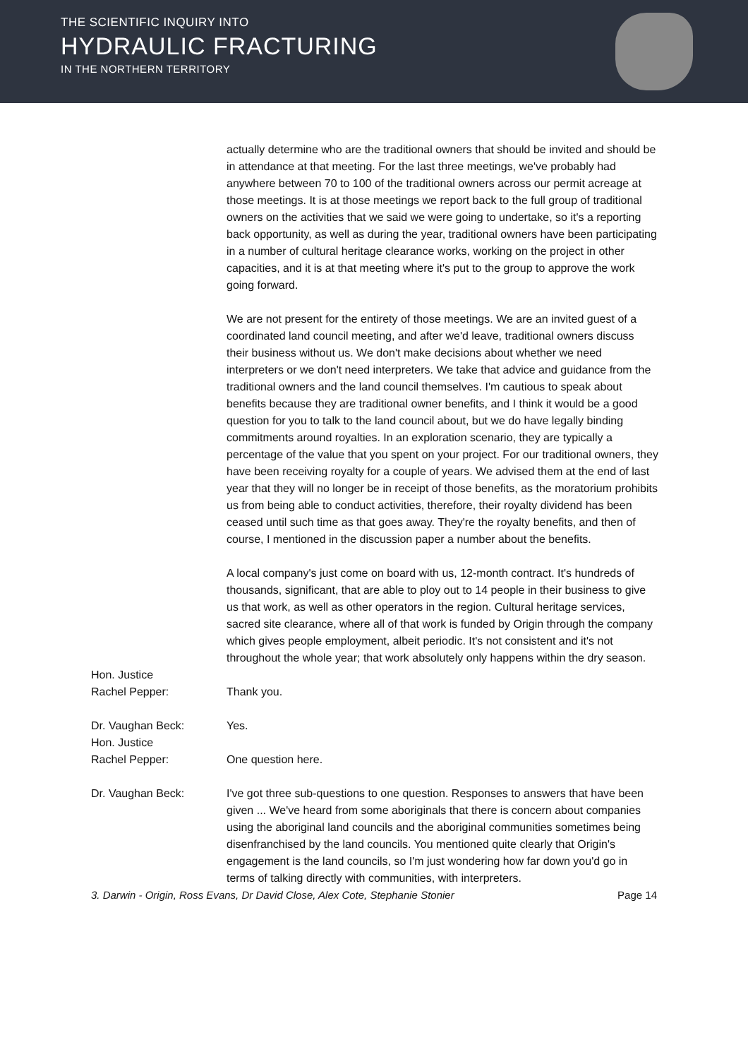THE SCIENTIFIC INQUIRY INTO
HYDRAULIC FRACTURING
IN THE NORTHERN TERRITORY
actually determine who are the traditional owners that should be invited and should be in attendance at that meeting. For the last three meetings, we've probably had anywhere between 70 to 100 of the traditional owners across our permit acreage at those meetings. It is at those meetings we report back to the full group of traditional owners on the activities that we said we were going to undertake, so it's a reporting back opportunity, as well as during the year, traditional owners have been participating in a number of cultural heritage clearance works, working on the project in other capacities, and it is at that meeting where it's put to the group to approve the work going forward.
We are not present for the entirety of those meetings. We are an invited guest of a coordinated land council meeting, and after we'd leave, traditional owners discuss their business without us. We don't make decisions about whether we need interpreters or we don't need interpreters. We take that advice and guidance from the traditional owners and the land council themselves. I'm cautious to speak about benefits because they are traditional owner benefits, and I think it would be a good question for you to talk to the land council about, but we do have legally binding commitments around royalties. In an exploration scenario, they are typically a percentage of the value that you spent on your project. For our traditional owners, they have been receiving royalty for a couple of years. We advised them at the end of last year that they will no longer be in receipt of those benefits, as the moratorium prohibits us from being able to conduct activities, therefore, their royalty dividend has been ceased until such time as that goes away. They're the royalty benefits, and then of course, I mentioned in the discussion paper a number about the benefits.
A local company's just come on board with us, 12-month contract. It's hundreds of thousands, significant, that are able to ploy out to 14 people in their business to give us that work, as well as other operators in the region. Cultural heritage services, sacred site clearance, where all of that work is funded by Origin through the company which gives people employment, albeit periodic. It's not consistent and it's not throughout the whole year; that work absolutely only happens within the dry season.
Hon. Justice
Rachel Pepper:
Thank you.
Dr. Vaughan Beck: Yes.
Hon. Justice
Rachel Pepper:
One question here.
Dr. Vaughan Beck: I've got three sub-questions to one question. Responses to answers that have been given ... We've heard from some aboriginals that there is concern about companies using the aboriginal land councils and the aboriginal communities sometimes being disenfranchised by the land councils. You mentioned quite clearly that Origin's engagement is the land councils, so I'm just wondering how far down you'd go in terms of talking directly with communities, with interpreters.
3. Darwin - Origin, Ross Evans, Dr David Close, Alex Cote, Stephanie Stonier Page 14